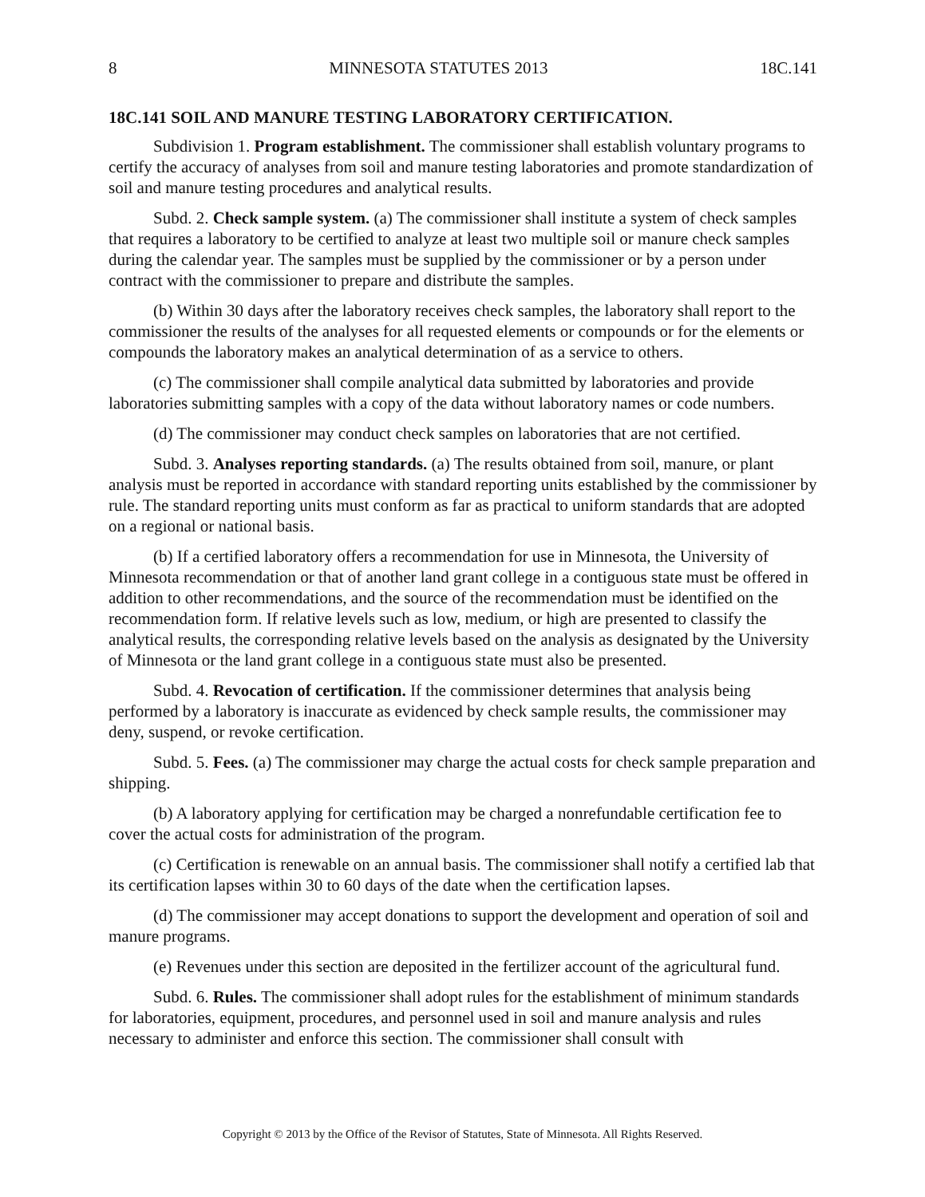8 MINNESOTA STATUTES 2013 18C.141
18C.141 SOIL AND MANURE TESTING LABORATORY CERTIFICATION.
Subdivision 1. Program establishment. The commissioner shall establish voluntary programs to certify the accuracy of analyses from soil and manure testing laboratories and promote standardization of soil and manure testing procedures and analytical results.
Subd. 2. Check sample system. (a) The commissioner shall institute a system of check samples that requires a laboratory to be certified to analyze at least two multiple soil or manure check samples during the calendar year. The samples must be supplied by the commissioner or by a person under contract with the commissioner to prepare and distribute the samples.
(b) Within 30 days after the laboratory receives check samples, the laboratory shall report to the commissioner the results of the analyses for all requested elements or compounds or for the elements or compounds the laboratory makes an analytical determination of as a service to others.
(c) The commissioner shall compile analytical data submitted by laboratories and provide laboratories submitting samples with a copy of the data without laboratory names or code numbers.
(d) The commissioner may conduct check samples on laboratories that are not certified.
Subd. 3. Analyses reporting standards. (a) The results obtained from soil, manure, or plant analysis must be reported in accordance with standard reporting units established by the commissioner by rule. The standard reporting units must conform as far as practical to uniform standards that are adopted on a regional or national basis.
(b) If a certified laboratory offers a recommendation for use in Minnesota, the University of Minnesota recommendation or that of another land grant college in a contiguous state must be offered in addition to other recommendations, and the source of the recommendation must be identified on the recommendation form. If relative levels such as low, medium, or high are presented to classify the analytical results, the corresponding relative levels based on the analysis as designated by the University of Minnesota or the land grant college in a contiguous state must also be presented.
Subd. 4. Revocation of certification. If the commissioner determines that analysis being performed by a laboratory is inaccurate as evidenced by check sample results, the commissioner may deny, suspend, or revoke certification.
Subd. 5. Fees. (a) The commissioner may charge the actual costs for check sample preparation and shipping.
(b) A laboratory applying for certification may be charged a nonrefundable certification fee to cover the actual costs for administration of the program.
(c) Certification is renewable on an annual basis. The commissioner shall notify a certified lab that its certification lapses within 30 to 60 days of the date when the certification lapses.
(d) The commissioner may accept donations to support the development and operation of soil and manure programs.
(e) Revenues under this section are deposited in the fertilizer account of the agricultural fund.
Subd. 6. Rules. The commissioner shall adopt rules for the establishment of minimum standards for laboratories, equipment, procedures, and personnel used in soil and manure analysis and rules necessary to administer and enforce this section. The commissioner shall consult with
Copyright © 2013 by the Office of the Revisor of Statutes, State of Minnesota. All Rights Reserved.